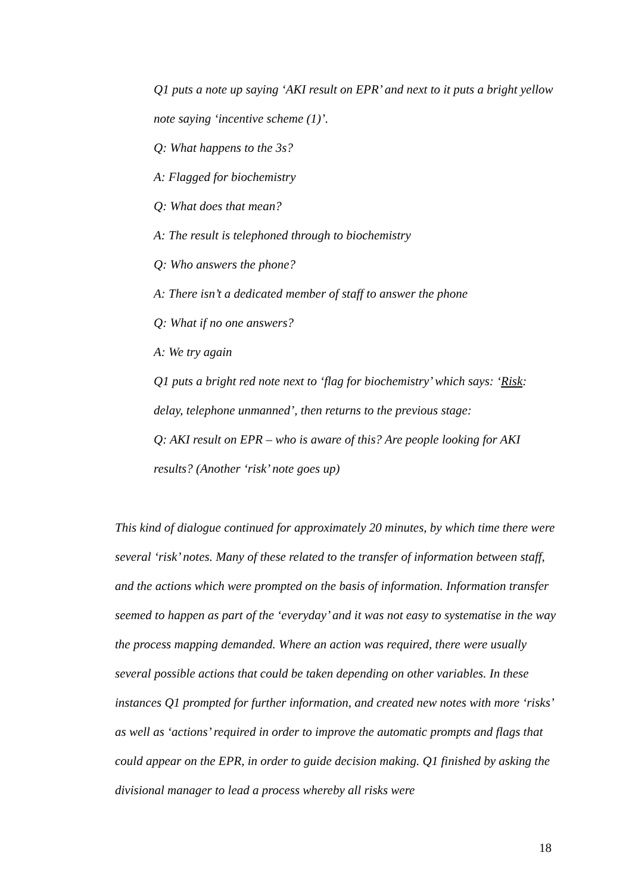Q1 puts a note up saying ‘AKI result on EPR’ and next to it puts a bright yellow note saying ‘incentive scheme (1)’.
Q: What happens to the 3s?
A: Flagged for biochemistry
Q: What does that mean?
A: The result is telephoned through to biochemistry
Q: Who answers the phone?
A: There isn’t a dedicated member of staff to answer the phone
Q: What if no one answers?
A: We try again
Q1 puts a bright red note next to ‘flag for biochemistry’ which says: ‘Risk: delay, telephone unmanned’, then returns to the previous stage:
Q: AKI result on EPR – who is aware of this? Are people looking for AKI results? (Another ‘risk’ note goes up)
This kind of dialogue continued for approximately 20 minutes, by which time there were several ‘risk’ notes. Many of these related to the transfer of information between staff, and the actions which were prompted on the basis of information. Information transfer seemed to happen as part of the ‘everyday’ and it was not easy to systematise in the way the process mapping demanded. Where an action was required, there were usually several possible actions that could be taken depending on other variables. In these instances Q1 prompted for further information, and created new notes with more ‘risks’ as well as ‘actions’ required in order to improve the automatic prompts and flags that could appear on the EPR, in order to guide decision making. Q1 finished by asking the divisional manager to lead a process whereby all risks were
18